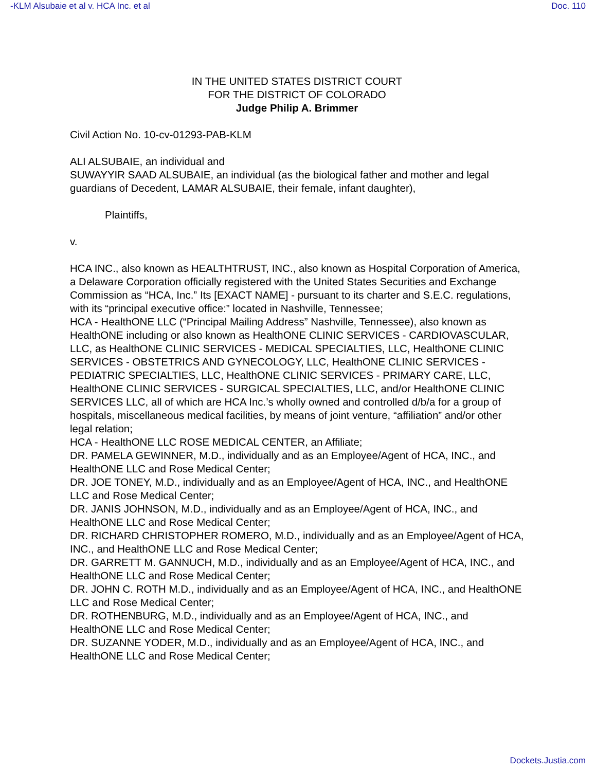-KLM Alsubaie et al v. HCA Inc. et al Doc. 110
IN THE UNITED STATES DISTRICT COURT
FOR THE DISTRICT OF COLORADO
Judge Philip A. Brimmer
Civil Action No. 10-cv-01293-PAB-KLM
ALI ALSUBAIE, an individual and
SUWAYYIR SAAD ALSUBAIE, an individual (as the biological father and mother and legal guardians of Decedent, LAMAR ALSUBAIE, their female, infant daughter),
Plaintiffs,
v.
HCA INC., also known as HEALTHTRUST, INC., also known as Hospital Corporation of America, a Delaware Corporation officially registered with the United States Securities and Exchange Commission as “HCA, Inc.” Its [EXACT NAME] - pursuant to its charter and S.E.C. regulations, with its “principal executive office:” located in Nashville, Tennessee;
HCA - HealthONE LLC (“Principal Mailing Address” Nashville, Tennessee), also known as HealthONE including or also known as HealthONE CLINIC SERVICES - CARDIOVASCULAR, LLC, as HealthONE CLINIC SERVICES - MEDICAL SPECIALTIES, LLC, HealthONE CLINIC SERVICES - OBSTETRICS AND GYNECOLOGY, LLC, HealthONE CLINIC SERVICES - PEDIATRIC SPECIALTIES, LLC, HealthONE CLINIC SERVICES - PRIMARY CARE, LLC, HealthONE CLINIC SERVICES - SURGICAL SPECIALTIES, LLC, and/or HealthONE CLINIC SERVICES LLC, all of which are HCA Inc.’s wholly owned and controlled d/b/a for a group of hospitals, miscellaneous medical facilities, by means of joint venture, “affiliation” and/or other legal relation;
HCA - HealthONE LLC ROSE MEDICAL CENTER, an Affiliate;
DR. PAMELA GEWINNER, M.D., individually and as an Employee/Agent of HCA, INC., and HealthONE LLC and Rose Medical Center;
DR. JOE TONEY, M.D., individually and as an Employee/Agent of HCA, INC., and HealthONE LLC and Rose Medical Center;
DR. JANIS JOHNSON, M.D., individually and as an Employee/Agent of HCA, INC., and HealthONE LLC and Rose Medical Center;
DR. RICHARD CHRISTOPHER ROMERO, M.D., individually and as an Employee/Agent of HCA, INC., and HealthONE LLC and Rose Medical Center;
DR. GARRETT M. GANNUCH, M.D., individually and as an Employee/Agent of HCA, INC., and HealthONE LLC and Rose Medical Center;
DR. JOHN C. ROTH M.D., individually and as an Employee/Agent of HCA, INC., and HealthONE LLC and Rose Medical Center;
DR. ROTHENBURG, M.D., individually and as an Employee/Agent of HCA, INC., and HealthONE LLC and Rose Medical Center;
DR. SUZANNE YODER, M.D., individually and as an Employee/Agent of HCA, INC., and HealthONE LLC and Rose Medical Center;
Dockets.Justia.com